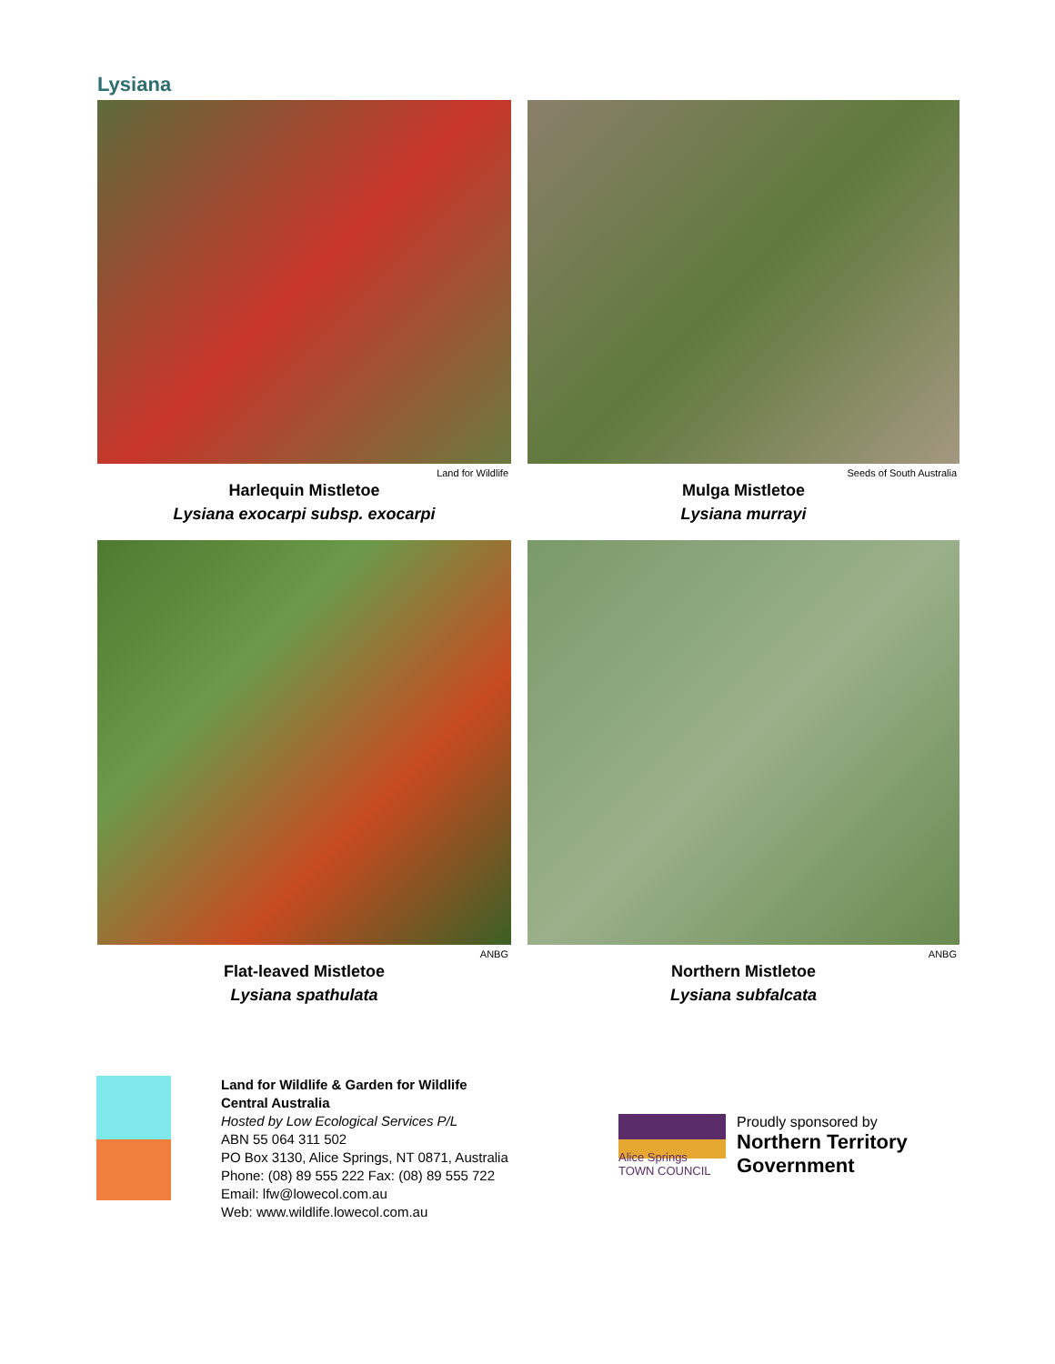Lysiana
Land for Wildlife
Harlequin Mistletoe
Lysiana exocarpi subsp. exocarpi
Seeds of South Australia
Mulga Mistletoe
Lysiana murrayi
ANBG
Flat-leaved Mistletoe
Lysiana spathulata
ANBG
Northern Mistletoe
Lysiana subfalcata
Land for Wildlife & Garden for Wildlife
Central Australia
Hosted by Low Ecological Services P/L
ABN 55 064 311 502
PO Box 3130, Alice Springs, NT 0871, Australia
Phone: (08) 89 555 222 Fax: (08) 89 555 722
Email: lfw@lowecol.com.au
Web: www.wildlife.lowecol.com.au
Alice Springs TOWN COUNCIL
Proudly sponsored by
Northern Territory
Government